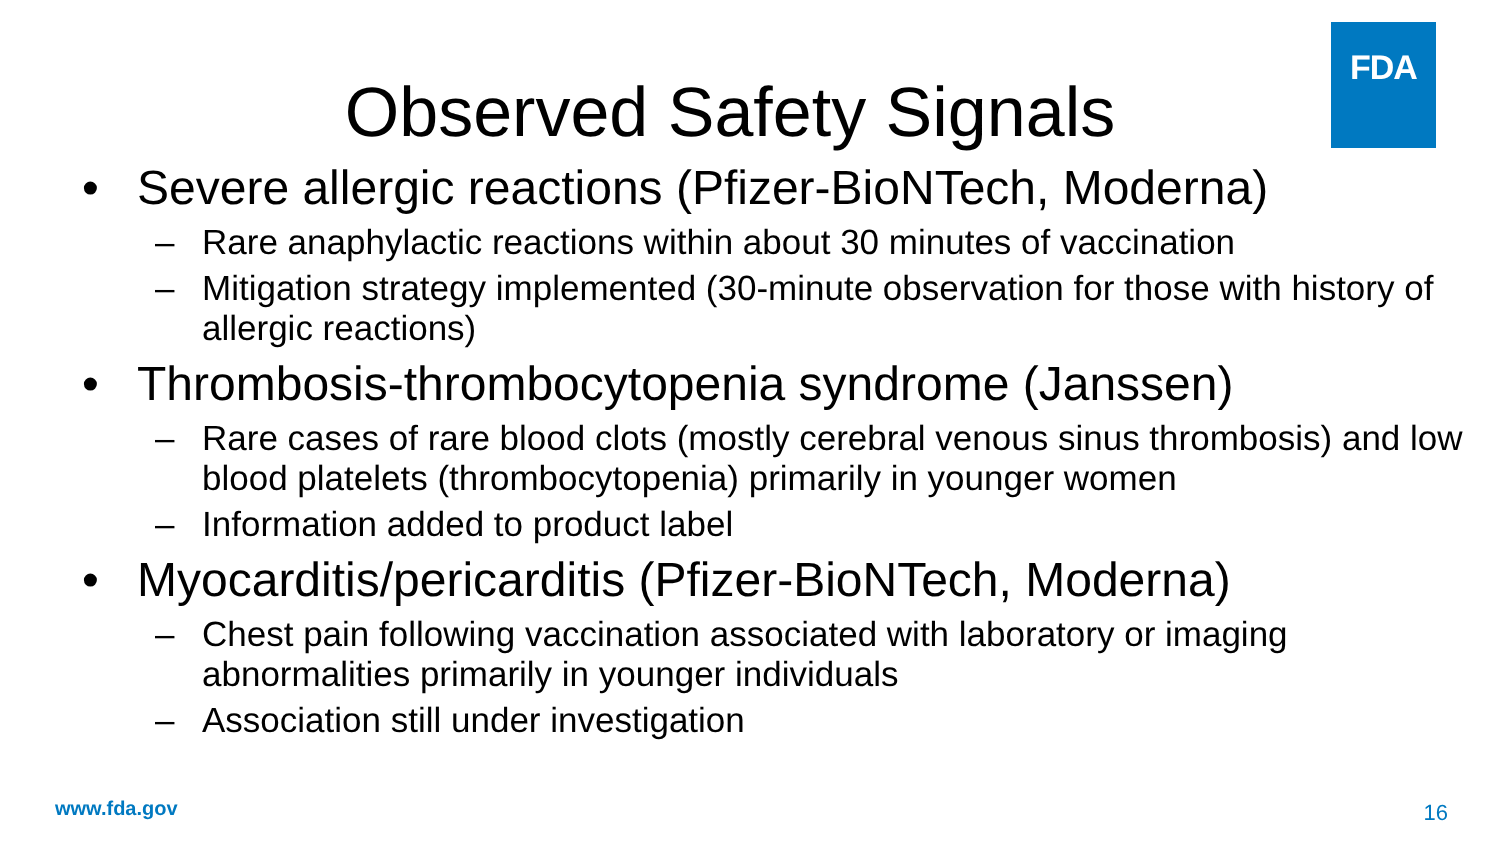FDA
Observed Safety Signals
• Severe allergic reactions (Pfizer-BioNTech, Moderna)
– Rare anaphylactic reactions within about 30 minutes of vaccination
– Mitigation strategy implemented (30-minute observation for those with history of allergic reactions)
• Thrombosis-thrombocytopenia syndrome (Janssen)
– Rare cases of rare blood clots (mostly cerebral venous sinus thrombosis) and low blood platelets (thrombocytopenia) primarily in younger women
– Information added to product label
• Myocarditis/pericarditis (Pfizer-BioNTech, Moderna)
– Chest pain following vaccination associated with laboratory or imaging abnormalities primarily in younger individuals
– Association still under investigation
www.fda.gov 16